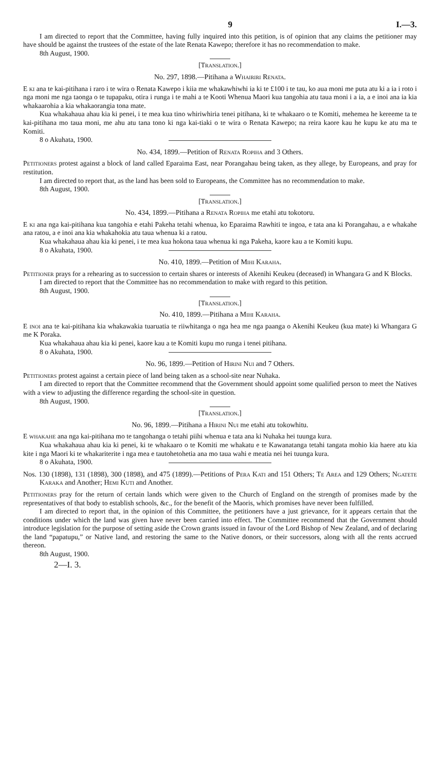9 I.—3.
I am directed to report that the Committee, having fully inquired into this petition, is of opinion that any claims the petitioner may have should be against the trustees of the estate of the late Renata Kawepo; therefore it has no recommendation to make.
8th August, 1900.
[Translation.]
No. 297, 1898.—Pitihana a Whairiri Renata.
E ki ana te kai-pitihana i raro i te wira o Renata Kawepo i kiia me whakawhiwhi ia ki te £100 i te tau, ko aua moni me puta atu ki a ia i roto i nga moni me nga taonga o te tupapaku, otira i runga i te mahi a te Kooti Whenua Maori kua tangohia atu taua moni i a ia, a e inoi ana ia kia whakaarohia a kia whakaorangia tona mate.
Kua whakahaua ahau kia ki penei, i te mea kua tino whiriwhiria tenei pitihana, ki te whakaaro o te Komiti, mehemea he kereeme ta te kai-pitihana mo taua moni, me ahu atu tana tono ki nga kai-tiaki o te wira o Renata Kawepo; na reira kaore kau he kupu ke atu ma te Komiti.
8 o Akuhata, 1900.
No. 434, 1899.—Petition of Renata Ropiha and 3 Others.
Petitioners protest against a block of land called Eparaima East, near Porangahau being taken, as they allege, by Europeans, and pray for restitution.
I am directed to report that, as the land has been sold to Europeans, the Committee has no recommendation to make.
8th August, 1900.
[Translation.]
No. 434, 1899.—Pitihana a Renata Ropiha me etahi atu tokotoru.
E ki ana nga kai-pitihana kua tangohia e etahi Pakeha tetahi whenua, ko Eparaima Rawhiti te ingoa, e tata ana ki Porangahau, a e whakahe ana ratou, a e inoi ana kia whakahokia atu taua whenua ki a ratou.
Kua whakahaua ahau kia ki penei, i te mea kua hokona taua whenua ki nga Pakeha, kaore kau a te Komiti kupu.
8 o Akuhata, 1900.
No. 410, 1899.—Petition of Mihi Karaha.
Petitioner prays for a rehearing as to succession to certain shares or interests of Akenihi Keukeu (deceased) in Whangara G and K Blocks.
I am directed to report that the Committee has no recommendation to make with regard to this petition.
8th August, 1900.
[Translation.]
No. 410, 1899.—Pitihana a Mihi Karaha.
E inoi ana te kai-pitihana kia whakawakia tuaruatia te riiwhitanga o nga hea me nga paanga o Akenihi Keukeu (kua mate) ki Whangara G me K Poraka.
Kua whakahaua ahau kia ki penei, kaore kau a te Komiti kupu mo runga i tenei pitihana.
8 o Akuhata, 1900.
No. 96, 1899.—Petition of Hirini Nui and 7 Others.
Petitioners protest against a certain piece of land being taken as a school-site near Nuhaka.
I am directed to report that the Committee recommend that the Government should appoint some qualified person to meet the Natives with a view to adjusting the difference regarding the school-site in question.
8th August, 1900.
[Translation.]
No. 96, 1899.—Pitihana a Hirini Nui me etahi atu tokowhitu.
E whakahe ana nga kai-pitihana mo te tangohanga o tetahi piihi whenua e tata ana ki Nuhaka hei tuunga kura.
Kua whakahaua ahau kia ki penei, ki te whakaaro o te Komiti me whakatu e te Kawanatanga tetahi tangata mohio kia haere atu kia kite i nga Maori ki te whakariterite i nga mea e tautohetohetia ana mo taua wahi e meatia nei hei tuunga kura.
8 o Akuhata, 1900.
Nos. 130 (1898), 131 (1898), 300 (1898), and 475 (1899).—Petitions of Pera Kati and 151 Others; Te Area and 129 Others; Ngatete Karaka and Another; Hemi Kuti and Another.
Petitioners pray for the return of certain lands which were given to the Church of England on the strength of promises made by the representatives of that body to establish schools, &c., for the benefit of the Maoris, which promises have never been fulfilled.
I am directed to report that, in the opinion of this Committee, the petitioners have a just grievance, for it appears certain that the conditions under which the land was given have never been carried into effect. The Committee recommend that the Government should introduce legislation for the purpose of setting aside the Crown grants issued in favour of the Lord Bishop of New Zealand, and of declaring the land “papatupu,” or Native land, and restoring the same to the Native donors, or their successors, along with all the rents accrued thereon.
8th August, 1900.
2—I. 3.